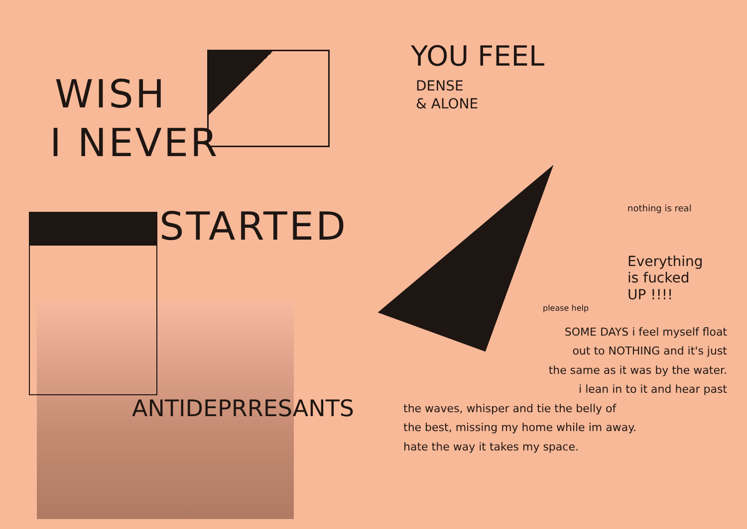WISH
I NEVER
STARTED
ANTIDEPRRESANTS
YOU FEEL
DENSE
& ALONE
nothing is real
Everything
is fucked
UP !!!!
please help
SOME DAYS i feel myself float
out to NOTHING and it's just
the same as it was by the water.
i lean in to it and hear past
the waves, whisper and tie the belly of
the best, missing my home while im away.
hate the way it takes my space.